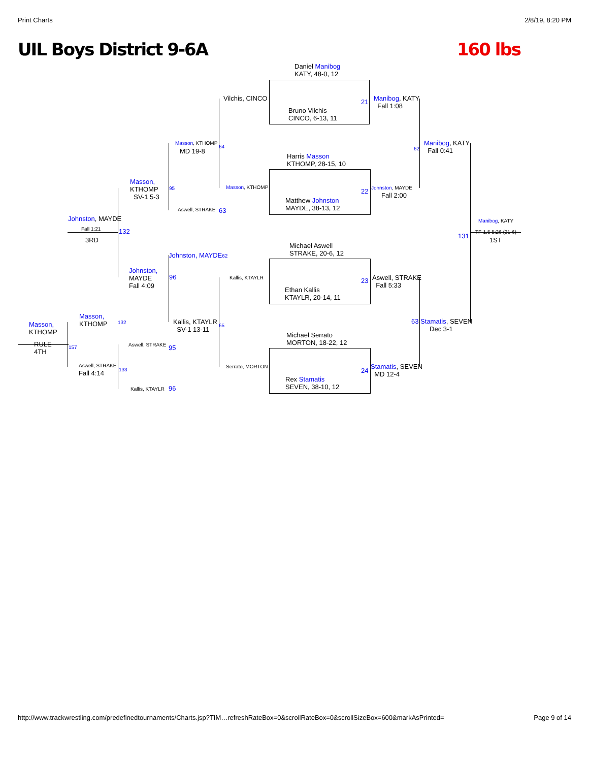Print Charts 2/8/19, 8:20 PM
UIL Boys District 9-6A 160 lbs
Daniel Manibog
KATY, 48-0, 12
Bruno Vilchis
CINCO, 6-13, 11
Harris Masson
KTHOMP, 28-15, 10
Matthew Johnston
MAYDE, 38-13, 12
Michael Aswell
STRAKE, 20-6, 12
Ethan Kallis
KTAYLR, 20-14, 11
Michael Serrato
MORTON, 18-22, 12
Rex Stamatis
SEVEN, 38-10, 12
21
Manibog, KATY
Fall 1:08
22 Johnston, MAYDE
Fall 2:00
23
Aswell, STRAKE
Fall 5:33
24
Stamatis, SEVEN
MD 12-4
Manibog, KATY
Fall 0:41
62
63 Stamatis, SEVEN
Dec 3-1
Manibog, KATY
131
TF-1.5 5:26 (21-6)
1ST
Vilchis, CINCO
Masson, KTHOMP
64
MD 19-8
Masson, KTHOMP
Aswell, STRAKE 63
Johnston, MAYDE 62
Kallis, KTAYLR
Kallis, KTAYLR
SV-1 13-11
65
Serrato, MORTON
Masson,
KTHOMP
SV-1 5-3
95
Johnston, MAYDE
Fall 1:21
3RD
132
Johnston,
MAYDE
Fall 4:09
96
Masson,
KTHOMP
132
Masson,
KTHOMP
Aswell, STRAKE 95
RULE
4TH
157
Aswell, STRAKE
133
Fall 4:14
Kallis, KTAYLR 96
http://www.trackwrestling.com/predefinedtournaments/Charts.jsp?TIM…refreshRateBox=0&scrollRateBox=0&scrollSizeBox=600&markAsPrinted= Page 9 of 14